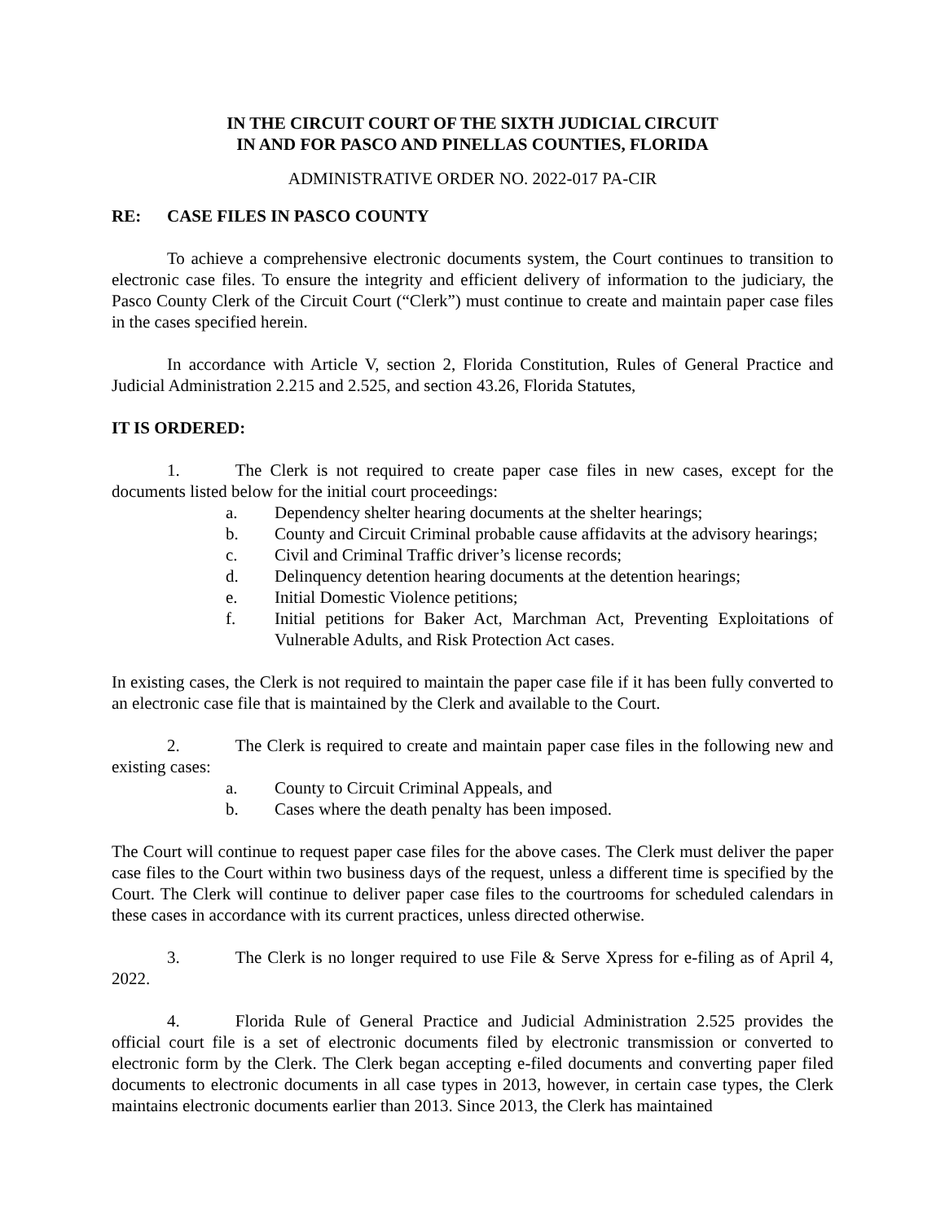IN THE CIRCUIT COURT OF THE SIXTH JUDICIAL CIRCUIT
IN AND FOR PASCO AND PINELLAS COUNTIES, FLORIDA
ADMINISTRATIVE ORDER NO. 2022-017 PA-CIR
RE: CASE FILES IN PASCO COUNTY
To achieve a comprehensive electronic documents system, the Court continues to transition to electronic case files. To ensure the integrity and efficient delivery of information to the judiciary, the Pasco County Clerk of the Circuit Court (“Clerk”) must continue to create and maintain paper case files in the cases specified herein.
In accordance with Article V, section 2, Florida Constitution, Rules of General Practice and Judicial Administration 2.215 and 2.525, and section 43.26, Florida Statutes,
IT IS ORDERED:
1. The Clerk is not required to create paper case files in new cases, except for the documents listed below for the initial court proceedings:
a. Dependency shelter hearing documents at the shelter hearings;
b. County and Circuit Criminal probable cause affidavits at the advisory hearings;
c. Civil and Criminal Traffic driver’s license records;
d. Delinquency detention hearing documents at the detention hearings;
e. Initial Domestic Violence petitions;
f. Initial petitions for Baker Act, Marchman Act, Preventing Exploitations of Vulnerable Adults, and Risk Protection Act cases.
In existing cases, the Clerk is not required to maintain the paper case file if it has been fully converted to an electronic case file that is maintained by the Clerk and available to the Court.
2. The Clerk is required to create and maintain paper case files in the following new and existing cases:
a. County to Circuit Criminal Appeals, and
b. Cases where the death penalty has been imposed.
The Court will continue to request paper case files for the above cases. The Clerk must deliver the paper case files to the Court within two business days of the request, unless a different time is specified by the Court. The Clerk will continue to deliver paper case files to the courtrooms for scheduled calendars in these cases in accordance with its current practices, unless directed otherwise.
3. The Clerk is no longer required to use File & Serve Xpress for e-filing as of April 4, 2022.
4. Florida Rule of General Practice and Judicial Administration 2.525 provides the official court file is a set of electronic documents filed by electronic transmission or converted to electronic form by the Clerk. The Clerk began accepting e-filed documents and converting paper filed documents to electronic documents in all case types in 2013, however, in certain case types, the Clerk maintains electronic documents earlier than 2013. Since 2013, the Clerk has maintained